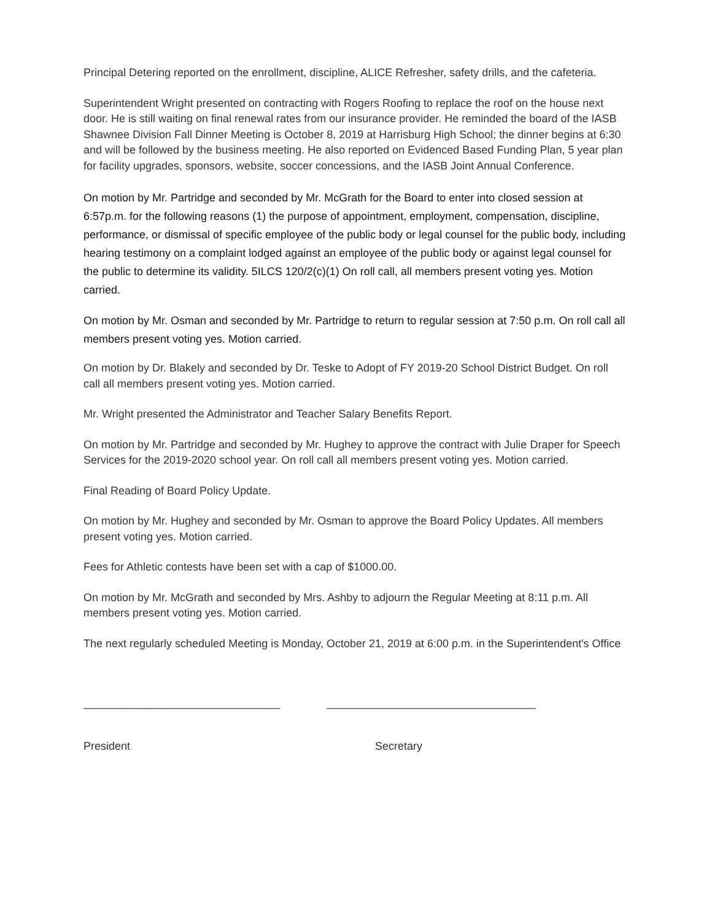Principal Detering reported on the enrollment, discipline, ALICE Refresher, safety drills, and the cafeteria.
Superintendent Wright presented on contracting with Rogers Roofing to replace the roof on the house next door. He is still waiting on final renewal rates from our insurance provider. He reminded the board of the IASB Shawnee Division Fall Dinner Meeting is October 8, 2019 at Harrisburg High School; the dinner begins at 6:30 and will be followed by the business meeting. He also reported on Evidenced Based Funding Plan, 5 year plan for facility upgrades, sponsors, website, soccer concessions, and the IASB Joint Annual Conference.
On motion by Mr. Partridge and seconded by Mr. McGrath for the Board to enter into closed session at 6:57p.m. for the following reasons (1) the purpose of appointment, employment, compensation, discipline, performance, or dismissal of specific employee of the public body or legal counsel for the public body, including hearing testimony on a complaint lodged against an employee of the public body or against legal counsel for the public to determine its validity. 5ILCS 120/2(c)(1) On roll call, all members present voting yes. Motion carried.
On motion by Mr. Osman and seconded by Mr. Partridge to return to regular session at 7:50 p.m. On roll call all members present voting yes. Motion carried.
On motion by Dr. Blakely and seconded by Dr. Teske to Adopt of FY 2019-20 School District Budget. On roll call all members present voting yes. Motion carried.
Mr. Wright presented the Administrator and Teacher Salary Benefits Report.
On motion by Mr. Partridge and seconded by Mr. Hughey to approve the contract with Julie Draper for Speech Services for the 2019-2020 school year. On roll call all members present voting yes. Motion carried.
Final Reading of Board Policy Update.
On motion by Mr. Hughey and seconded by Mr. Osman to approve the Board Policy Updates. All members present voting yes. Motion carried.
Fees for Athletic contests have been set with a cap of $1000.00.
On motion by Mr. McGrath and seconded by Mrs. Ashby to adjourn the Regular Meeting at 8:11 p.m. All members present voting yes. Motion carried.
The next regularly scheduled Meeting is Monday, October 21, 2019 at 6:00 p.m. in the Superintendent's Office
________________________________
__________________________________
President Secretary